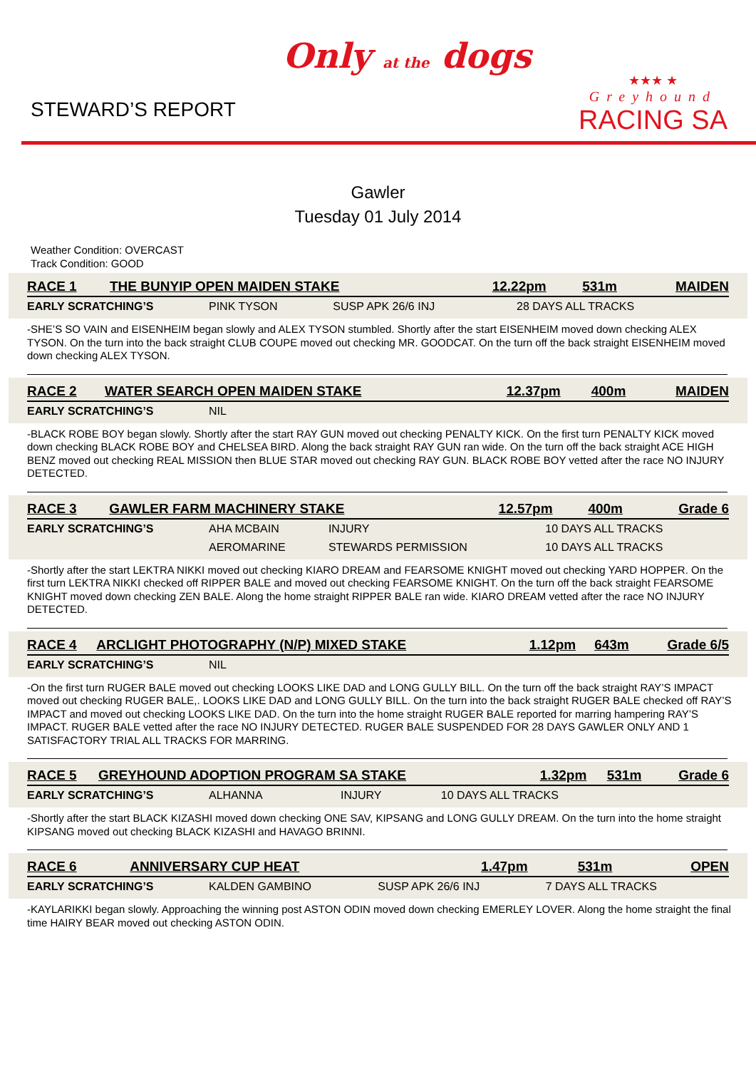STEWARD’S REPORT
Only at the dogs
★★★ ★
Greyhound
RACING SA
Gawler
Tuesday 01 July 2014
Weather Condition: OVERCAST
Track Condition: GOOD
| RACE 1 | THE BUNYIP OPEN MAIDEN STAKE | 12.22pm | 531m | MAIDEN |
| EARLY SCRATCHING’S | PINK TYSON | SUSP APK 26/6 INJ | 28 DAYS ALL TRACKS |
-SHE’S SO VAIN and EISENHEIM began slowly and ALEX TYSON stumbled. Shortly after the start EISENHEIM moved down checking ALEX TYSON. On the turn into the back straight CLUB COUPE moved out checking MR. GOODCAT. On the turn off the back straight EISENHEIM moved down checking ALEX TYSON.
| RACE 2 | WATER SEARCH OPEN MAIDEN STAKE | 12.37pm | 400m | MAIDEN |
| EARLY SCRATCHING’S | NIL |
-BLACK ROBE BOY began slowly. Shortly after the start RAY GUN moved out checking PENALTY KICK. On the first turn PENALTY KICK moved down checking BLACK ROBE BOY and CHELSEA BIRD. Along the back straight RAY GUN ran wide. On the turn off the back straight ACE HIGH BENZ moved out checking REAL MISSION then BLUE STAR moved out checking RAY GUN. BLACK ROBE BOY vetted after the race NO INJURY DETECTED.
| RACE 3 | GAWLER FARM MACHINERY STAKE | 12.57pm | 400m | Grade 6 |
| EARLY SCRATCHING’S | AHA MCBAIN | INJURY | 10 DAYS ALL TRACKS |
| | AEROMARINE | STEWARDS PERMISSION | 10 DAYS ALL TRACKS |
-Shortly after the start LEKTRA NIKKI moved out checking KIARO DREAM and FEARSOME KNIGHT moved out checking YARD HOPPER. On the first turn LEKTRA NIKKI checked off RIPPER BALE and moved out checking FEARSOME KNIGHT. On the turn off the back straight FEARSOME KNIGHT moved down checking ZEN BALE. Along the home straight RIPPER BALE ran wide. KIARO DREAM vetted after the race NO INJURY DETECTED.
| RACE 4 | ARCLIGHT PHOTOGRAPHY (N/P) MIXED STAKE | 1.12pm | 643m | Grade 6/5 |
| EARLY SCRATCHING’S | NIL |
-On the first turn RUGER BALE moved out checking LOOKS LIKE DAD and LONG GULLY BILL. On the turn off the back straight RAY’S IMPACT moved out checking RUGER BALE,. LOOKS LIKE DAD and LONG GULLY BILL. On the turn into the back straight RUGER BALE checked off RAY’S IMPACT and moved out checking LOOKS LIKE DAD. On the turn into the home straight RUGER BALE reported for marring hampering RAY’S IMPACT. RUGER BALE vetted after the race NO INJURY DETECTED. RUGER BALE SUSPENDED FOR 28 DAYS GAWLER ONLY AND 1 SATISFACTORY TRIAL ALL TRACKS FOR MARRING.
| RACE 5 | GREYHOUND ADOPTION PROGRAM SA STAKE | 1.32pm | 531m | Grade 6 |
| EARLY SCRATCHING’S | ALHANNA | INJURY | 10 DAYS ALL TRACKS |
-Shortly after the start BLACK KIZASHI moved down checking ONE SAV, KIPSANG and LONG GULLY DREAM. On the turn into the home straight KIPSANG moved out checking BLACK KIZASHI and HAVAGO BRINNI.
| RACE 6 | ANNIVERSARY CUP HEAT | 1.47pm | 531m | OPEN |
| EARLY SCRATCHING’S | KALDEN GAMBINO | SUSP APK 26/6 INJ | 7 DAYS ALL TRACKS |
-KAYLARIKKI began slowly. Approaching the winning post ASTON ODIN moved down checking EMERLEY LOVER. Along the home straight the final time HAIRY BEAR moved out checking ASTON ODIN.